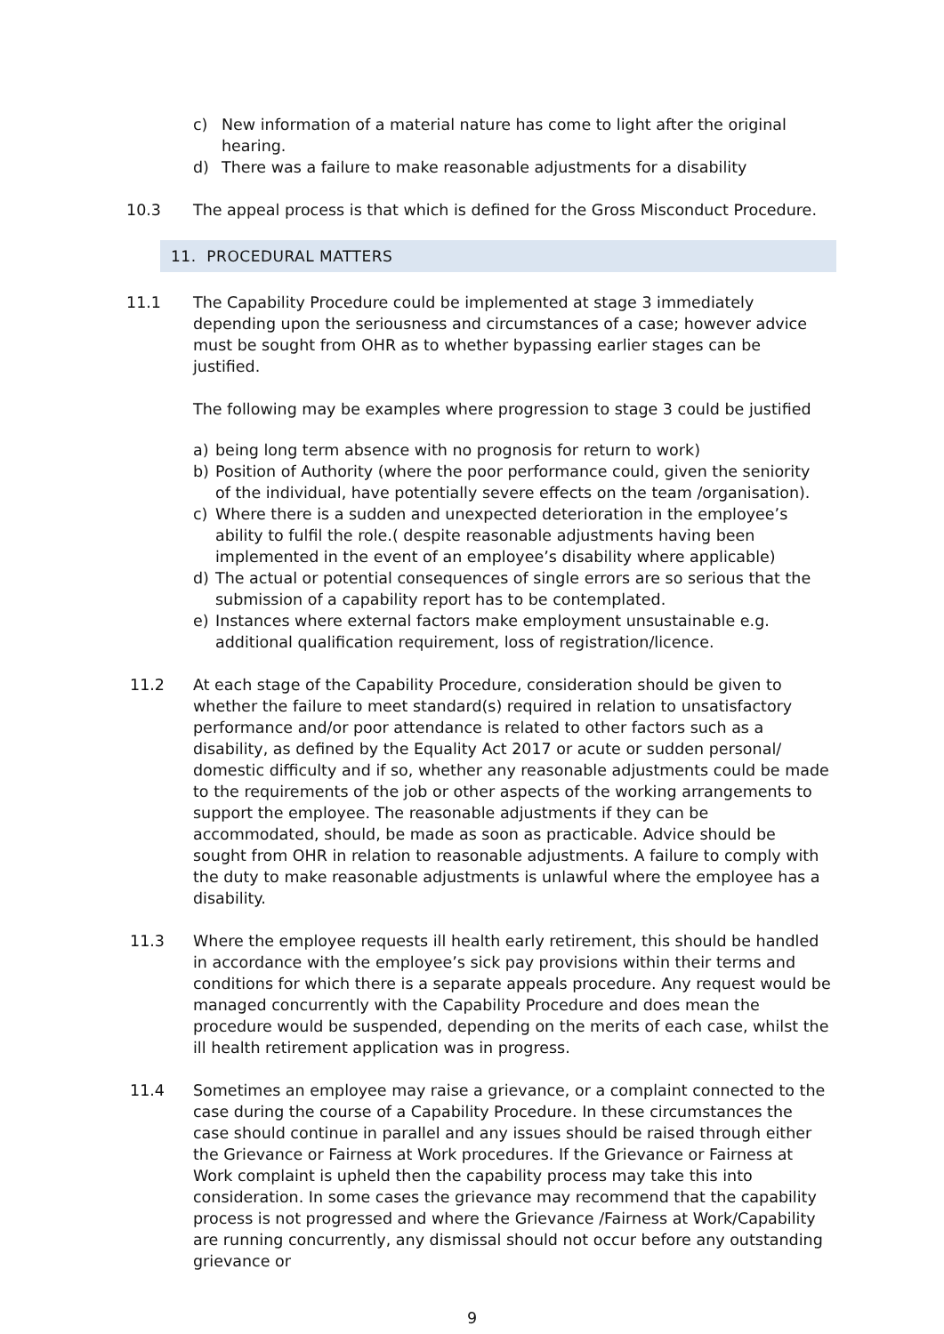c) New information of a material nature has come to light after the original hearing.
d) There was a failure to make reasonable adjustments for a disability
10.3 The appeal process is that which is defined for the Gross Misconduct Procedure.
11. PROCEDURAL MATTERS
11.1 The Capability Procedure could be implemented at stage 3 immediately depending upon the seriousness and circumstances of a case; however advice must be sought from OHR as to whether bypassing earlier stages can be justified.
The following may be examples where progression to stage 3 could be justified
a) being long term absence with no prognosis for return to work)
b) Position of Authority (where the poor performance could, given the seniority of the individual, have potentially severe effects on the team /organisation).
c) Where there is a sudden and unexpected deterioration in the employee’s ability to fulfil the role.( despite reasonable adjustments having been implemented in the event of an employee’s disability where applicable)
d) The actual or potential consequences of single errors are so serious that the submission of a capability report has to be contemplated.
e) Instances where external factors make employment unsustainable e.g. additional qualification requirement, loss of registration/licence.
11.2 At each stage of the Capability Procedure, consideration should be given to whether the failure to meet standard(s) required in relation to unsatisfactory performance and/or poor attendance is related to other factors such as a disability, as defined by the Equality Act 2017 or acute or sudden personal/ domestic difficulty and if so, whether any reasonable adjustments could be made to the requirements of the job or other aspects of the working arrangements to support the employee. The reasonable adjustments if they can be accommodated, should, be made as soon as practicable. Advice should be sought from OHR in relation to reasonable adjustments. A failure to comply with the duty to make reasonable adjustments is unlawful where the employee has a disability.
11.3 Where the employee requests ill health early retirement, this should be handled in accordance with the employee’s sick pay provisions within their terms and conditions for which there is a separate appeals procedure. Any request would be managed concurrently with the Capability Procedure and does mean the procedure would be suspended, depending on the merits of each case, whilst the ill health retirement application was in progress.
11.4 Sometimes an employee may raise a grievance, or a complaint connected to the case during the course of a Capability Procedure. In these circumstances the case should continue in parallel and any issues should be raised through either the Grievance or Fairness at Work procedures. If the Grievance or Fairness at Work complaint is upheld then the capability process may take this into consideration. In some cases the grievance may recommend that the capability process is not progressed and where the Grievance /Fairness at Work/Capability are running concurrently, any dismissal should not occur before any outstanding grievance or
9